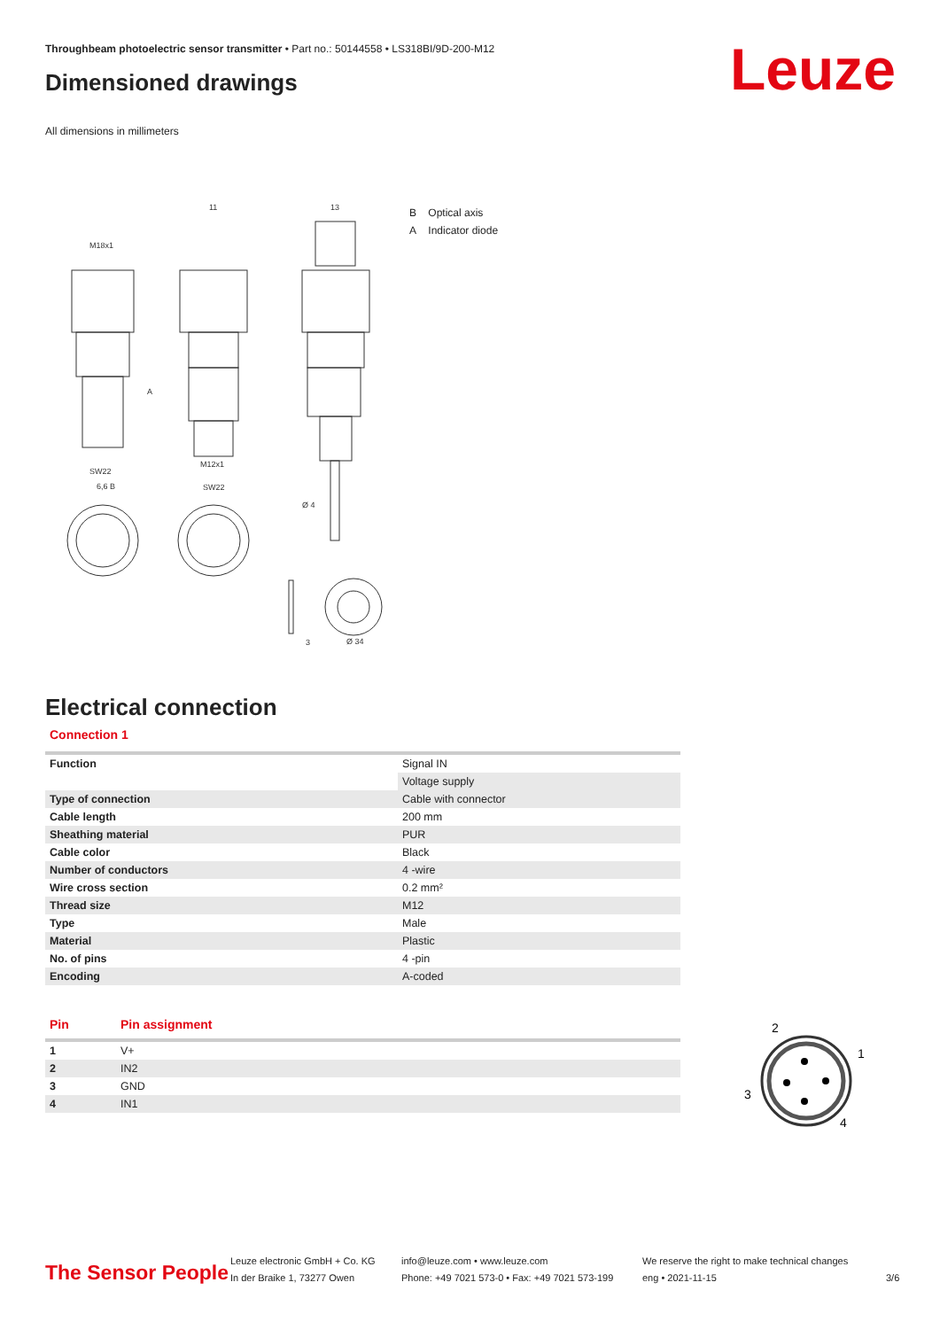Throughbeam photoelectric sensor transmitter • Part no.: 50144558 • LS318BI/9D-200-M12
Dimensioned drawings Leuze
All dimensions in millimeters
M18x1
11
13
SW22
M12x1
SW22
Ø 4
Ø 34
3
A
6,6 B
B Optical axis
A Indicator diode
Electrical connection
Connection 1
| Function | Signal IN |
| | Voltage supply |
| Type of connection | Cable with connector |
| Cable length | 200 mm |
| Sheathing material | PUR |
| Cable color | Black |
| Number of conductors | 4 -wire |
| Wire cross section | 0.2 mm² |
| Thread size | M12 |
| Type | Male |
| Material | Plastic |
| No. of pins | 4 -pin |
| Encoding | A-coded |
| Pin | Pin assignment |
| --- | --- |
| 1 | V+ |
| 2 | IN2 |
| 3 | GND |
| 4 | IN1 |
2
1
3
4
The Sensor People
Leuze electronic GmbH + Co. KG
In der Braike 1, 73277 Owen
info@leuze.com • www.leuze.com
Phone: +49 7021 573-0 • Fax: +49 7021 573-199
We reserve the right to make technical changes
eng • 2021-11-15
3/6